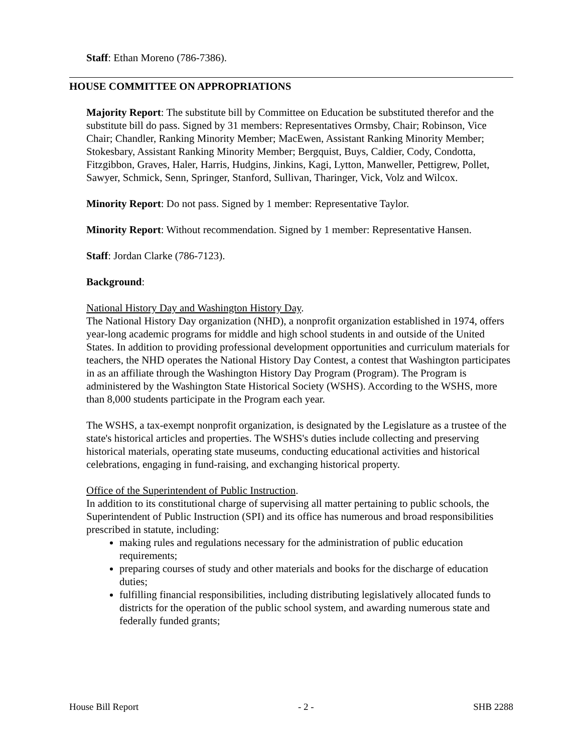Staff: Ethan Moreno (786-7386).
HOUSE COMMITTEE ON APPROPRIATIONS
Majority Report: The substitute bill by Committee on Education be substituted therefor and the substitute bill do pass. Signed by 31 members: Representatives Ormsby, Chair; Robinson, Vice Chair; Chandler, Ranking Minority Member; MacEwen, Assistant Ranking Minority Member; Stokesbary, Assistant Ranking Minority Member; Bergquist, Buys, Caldier, Cody, Condotta, Fitzgibbon, Graves, Haler, Harris, Hudgins, Jinkins, Kagi, Lytton, Manweller, Pettigrew, Pollet, Sawyer, Schmick, Senn, Springer, Stanford, Sullivan, Tharinger, Vick, Volz and Wilcox.
Minority Report: Do not pass. Signed by 1 member: Representative Taylor.
Minority Report: Without recommendation. Signed by 1 member: Representative Hansen.
Staff: Jordan Clarke (786-7123).
Background:
National History Day and Washington History Day.
The National History Day organization (NHD), a nonprofit organization established in 1974, offers year-long academic programs for middle and high school students in and outside of the United States. In addition to providing professional development opportunities and curriculum materials for teachers, the NHD operates the National History Day Contest, a contest that Washington participates in as an affiliate through the Washington History Day Program (Program). The Program is administered by the Washington State Historical Society (WSHS). According to the WSHS, more than 8,000 students participate in the Program each year.
The WSHS, a tax-exempt nonprofit organization, is designated by the Legislature as a trustee of the state's historical articles and properties. The WSHS's duties include collecting and preserving historical materials, operating state museums, conducting educational activities and historical celebrations, engaging in fund-raising, and exchanging historical property.
Office of the Superintendent of Public Instruction.
In addition to its constitutional charge of supervising all matter pertaining to public schools, the Superintendent of Public Instruction (SPI) and its office has numerous and broad responsibilities prescribed in statute, including:
making rules and regulations necessary for the administration of public education requirements;
preparing courses of study and other materials and books for the discharge of education duties;
fulfilling financial responsibilities, including distributing legislatively allocated funds to districts for the operation of the public school system, and awarding numerous state and federally funded grants;
House Bill Report - 2 - SHB 2288